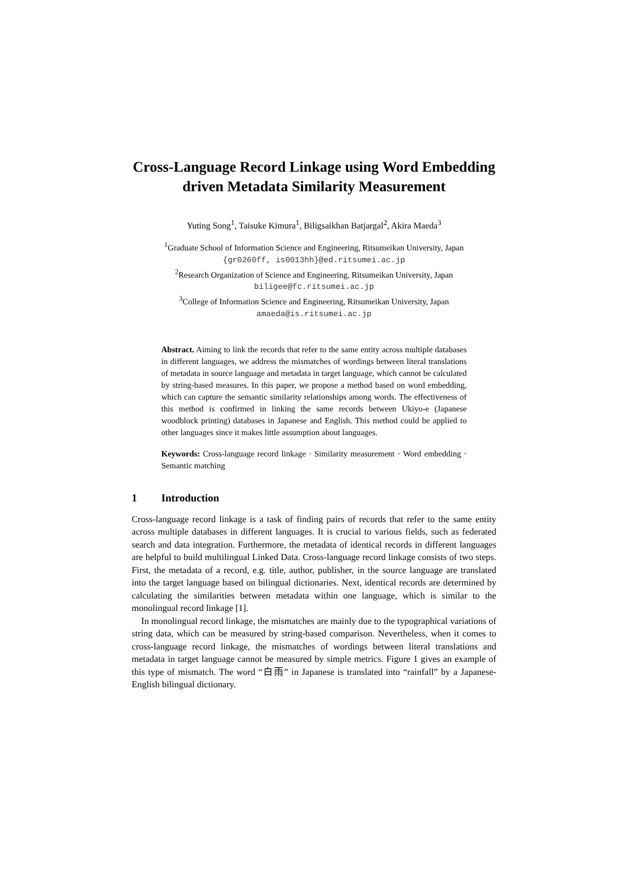Cross-Language Record Linkage using Word Embedding driven Metadata Similarity Measurement
Yuting Song<sup>1</sup>, Taisuke Kimura<sup>1</sup>, Biligsaikhan Batjargal<sup>2</sup>, Akira Maeda<sup>3</sup>
<sup>1</sup> Graduate School of Information Science and Engineering, Ritsumeikan University, Japan
{gr0260ff, is0013hh}@ed.ritsumei.ac.jp
<sup>2</sup> Research Organization of Science and Engineering, Ritsumeikan University, Japan
biligee@fc.ritsumei.ac.jp
<sup>3</sup> College of Information Science and Engineering, Ritsumeikan University, Japan
amaeda@is.ritsumei.ac.jp
Abstract. Aiming to link the records that refer to the same entity across multiple databases in different languages, we address the mismatches of wordings between literal translations of metadata in source language and metadata in target language, which cannot be calculated by string-based measures. In this paper, we propose a method based on word embedding, which can capture the semantic similarity relationships among words. The effectiveness of this method is confirmed in linking the same records between Ukiyo-e (Japanese woodblock printing) databases in Japanese and English. This method could be applied to other languages since it makes little assumption about languages.
Keywords: Cross-language record linkage · Similarity measurement · Word embedding · Semantic matching
1 Introduction
Cross-language record linkage is a task of finding pairs of records that refer to the same entity across multiple databases in different languages. It is crucial to various fields, such as federated search and data integration. Furthermore, the metadata of identical records in different languages are helpful to build multilingual Linked Data. Cross-language record linkage consists of two steps. First, the metadata of a record, e.g. title, author, publisher, in the source language are translated into the target language based on bilingual dictionaries. Next, identical records are determined by calculating the similarities between metadata within one language, which is similar to the monolingual record linkage [1].
In monolingual record linkage, the mismatches are mainly due to the typographical variations of string data, which can be measured by string-based comparison. Nevertheless, when it comes to cross-language record linkage, the mismatches of wordings between literal translations and metadata in target language cannot be measured by simple metrics. Figure 1 gives an example of this type of mismatch. The word “白雨” in Japanese is translated into “rainfall” by a Japanese-English bilingual dictionary.